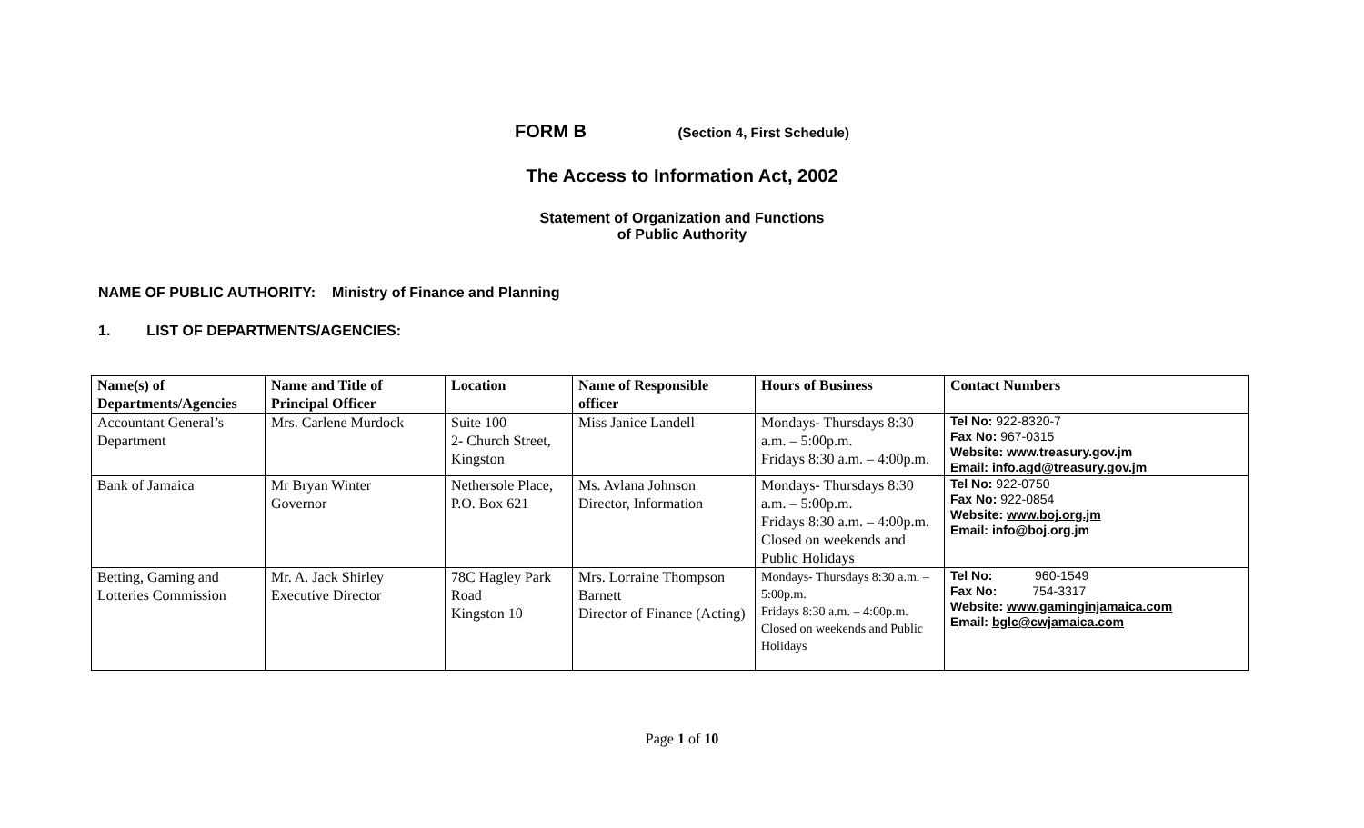FORM B (Section 4, First Schedule)
The Access to Information Act, 2002
Statement of Organization and Functions
of Public Authority
NAME OF PUBLIC AUTHORITY: Ministry of Finance and Planning
1. LIST OF DEPARTMENTS/AGENCIES:
| Name(s) of Departments/Agencies | Name and Title of Principal Officer | Location | Name of Responsible officer | Hours of Business | Contact Numbers |
| --- | --- | --- | --- | --- | --- |
| Accountant General’s Department | Mrs. Carlene Murdock | Suite 100 2- Church Street, Kingston | Miss Janice Landell | Mondays- Thursdays 8:30 a.m. – 5:00p.m. Fridays 8:30 a.m. – 4:00p.m. | Tel No: 922-8320-7 Fax No: 967-0315 Website: www.treasury.gov.jm Email: info.agd@treasury.gov.jm |
| Bank of Jamaica | Mr Bryan Winter Governor | Nethersole Place, P.O. Box 621 | Ms. Avlana Johnson Director, Information | Mondays- Thursdays 8:30 a.m. – 5:00p.m. Fridays 8:30 a.m. – 4:00p.m. Closed on weekends and Public Holidays | Tel No: 922-0750 Fax No: 922-0854 Website: www.boj.org.jm Email: info@boj.org.jm |
| Betting, Gaming and Lotteries Commission | Mr. A. Jack Shirley Executive Director | 78C Hagley Park Road Kingston 10 | Mrs. Lorraine Thompson Barnett Director of Finance (Acting) | Mondays- Thursdays 8:30 a.m. – 5:00p.m. Fridays 8:30 a.m. – 4:00p.m. Closed on weekends and Public Holidays | Tel No: 960-1549 Fax No: 754-3317 Website: www.gaminginjamaica.com Email: bglc@cwjamaica.com |
Page 1 of 10